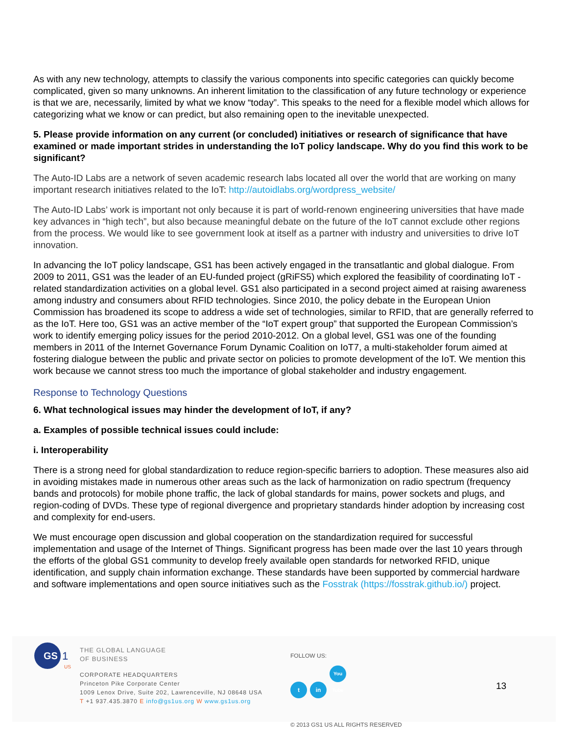As with any new technology, attempts to classify the various components into specific categories can quickly become complicated, given so many unknowns. An inherent limitation to the classification of any future technology or experience is that we are, necessarily, limited by what we know “today”. This speaks to the need for a flexible model which allows for categorizing what we know or can predict, but also remaining open to the inevitable unexpected.
5. Please provide information on any current (or concluded) initiatives or research of significance that have examined or made important strides in understanding the IoT policy landscape. Why do you find this work to be significant?
The Auto-ID Labs are a network of seven academic research labs located all over the world that are working on many important research initiatives related to the IoT: http://autoidlabs.org/wordpress_website/
The Auto-ID Labs’ work is important not only because it is part of world-renown engineering universities that have made key advances in “high tech”, but also because meaningful debate on the future of the IoT cannot exclude other regions from the process. We would like to see government look at itself as a partner with industry and universities to drive IoT innovation.
In advancing the IoT policy landscape, GS1 has been actively engaged in the transatlantic and global dialogue. From 2009 to 2011, GS1 was the leader of an EU-funded project (gRiFS5) which explored the feasibility of coordinating IoT - related standardization activities on a global level. GS1 also participated in a second project aimed at raising awareness among industry and consumers about RFID technologies. Since 2010, the policy debate in the European Union Commission has broadened its scope to address a wide set of technologies, similar to RFID, that are generally referred to as the IoT. Here too, GS1 was an active member of the “IoT expert group” that supported the European Commission’s work to identify emerging policy issues for the period 2010-2012. On a global level, GS1 was one of the founding members in 2011 of the Internet Governance Forum Dynamic Coalition on IoT7, a multi-stakeholder forum aimed at fostering dialogue between the public and private sector on policies to promote development of the IoT. We mention this work because we cannot stress too much the importance of global stakeholder and industry engagement.
Response to Technology Questions
6. What technological issues may hinder the development of IoT, if any?
a. Examples of possible technical issues could include:
i. Interoperability
There is a strong need for global standardization to reduce region-specific barriers to adoption. These measures also aid in avoiding mistakes made in numerous other areas such as the lack of harmonization on radio spectrum (frequency bands and protocols) for mobile phone traffic, the lack of global standards for mains, power sockets and plugs, and region-coding of DVDs. These type of regional divergence and proprietary standards hinder adoption by increasing cost and complexity for end-users.
We must encourage open discussion and global cooperation on the standardization required for successful implementation and usage of the Internet of Things. Significant progress has been made over the last 10 years through the efforts of the global GS1 community to develop freely available open standards for networked RFID, unique identification, and supply chain information exchange. These standards have been supported by commercial hardware and software implementations and open source initiatives such as the Fosstrak (https://fosstrak.github.io/) project.
GS
1
US
THE GLOBAL LANGUAGE
OF BUSINESS
CORPORATE HEADQUARTERS
Princeton Pike Corporate Center
1009 Lenox Drive, Suite 202, Lawrenceville, NJ 08648 USA
T +1 937.435.3870 E info@gs1us.org W www.gs1us.org
FOLLOW US:
t in You Tube
© 2013 GS1 US ALL RIGHTS RESERVED
13